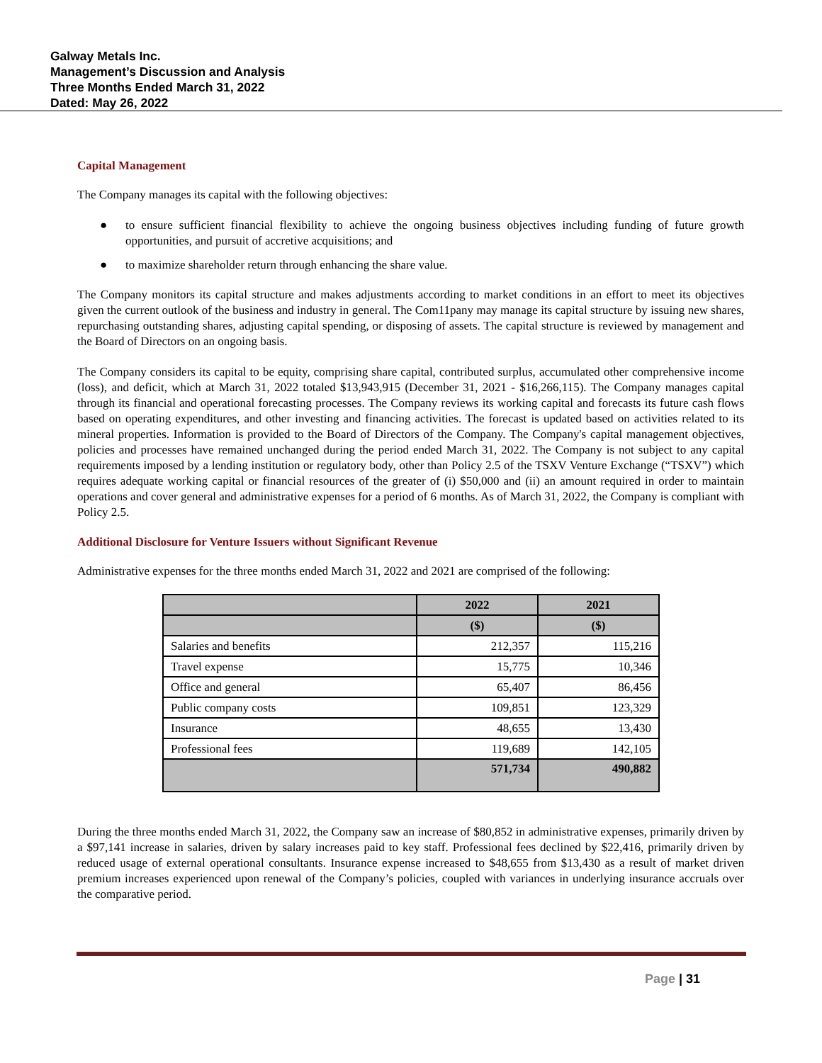Galway Metals Inc.
Management’s Discussion and Analysis
Three Months Ended March 31, 2022
Dated: May 26, 2022
Capital Management
The Company manages its capital with the following objectives:
● to ensure sufficient financial flexibility to achieve the ongoing business objectives including funding of future growth opportunities, and pursuit of accretive acquisitions; and
● to maximize shareholder return through enhancing the share value.
The Company monitors its capital structure and makes adjustments according to market conditions in an effort to meet its objectives given the current outlook of the business and industry in general. The Com11pany may manage its capital structure by issuing new shares, repurchasing outstanding shares, adjusting capital spending, or disposing of assets. The capital structure is reviewed by management and the Board of Directors on an ongoing basis.
The Company considers its capital to be equity, comprising share capital, contributed surplus, accumulated other comprehensive income (loss), and deficit, which at March 31, 2022 totaled $13,943,915 (December 31, 2021 - $16,266,115). The Company manages capital through its financial and operational forecasting processes. The Company reviews its working capital and forecasts its future cash flows based on operating expenditures, and other investing and financing activities. The forecast is updated based on activities related to its mineral properties. Information is provided to the Board of Directors of the Company. The Company's capital management objectives, policies and processes have remained unchanged during the period ended March 31, 2022. The Company is not subject to any capital requirements imposed by a lending institution or regulatory body, other than Policy 2.5 of the TSXV Venture Exchange (“TSXV”) which requires adequate working capital or financial resources of the greater of (i) $50,000 and (ii) an amount required in order to maintain operations and cover general and administrative expenses for a period of 6 months. As of March 31, 2022, the Company is compliant with Policy 2.5.
Additional Disclosure for Venture Issuers without Significant Revenue
Administrative expenses for the three months ended March 31, 2022 and 2021 are comprised of the following:
| | 2022 | 2021 |
| --- | --- | --- |
| | ($) | ($) |
| Salaries and benefits | 212,357 | 115,216 |
| Travel expense | 15,775 | 10,346 |
| Office and general | 65,407 | 86,456 |
| Public company costs | 109,851 | 123,329 |
| Insurance | 48,655 | 13,430 |
| Professional fees | 119,689 | 142,105 |
| | 571,734 | 490,882 |
During the three months ended March 31, 2022, the Company saw an increase of $80,852 in administrative expenses, primarily driven by a $97,141 increase in salaries, driven by salary increases paid to key staff. Professional fees declined by $22,416, primarily driven by reduced usage of external operational consultants. Insurance expense increased to $48,655 from $13,430 as a result of market driven premium increases experienced upon renewal of the Company’s policies, coupled with variances in underlying insurance accruals over the comparative period.
Page | 31